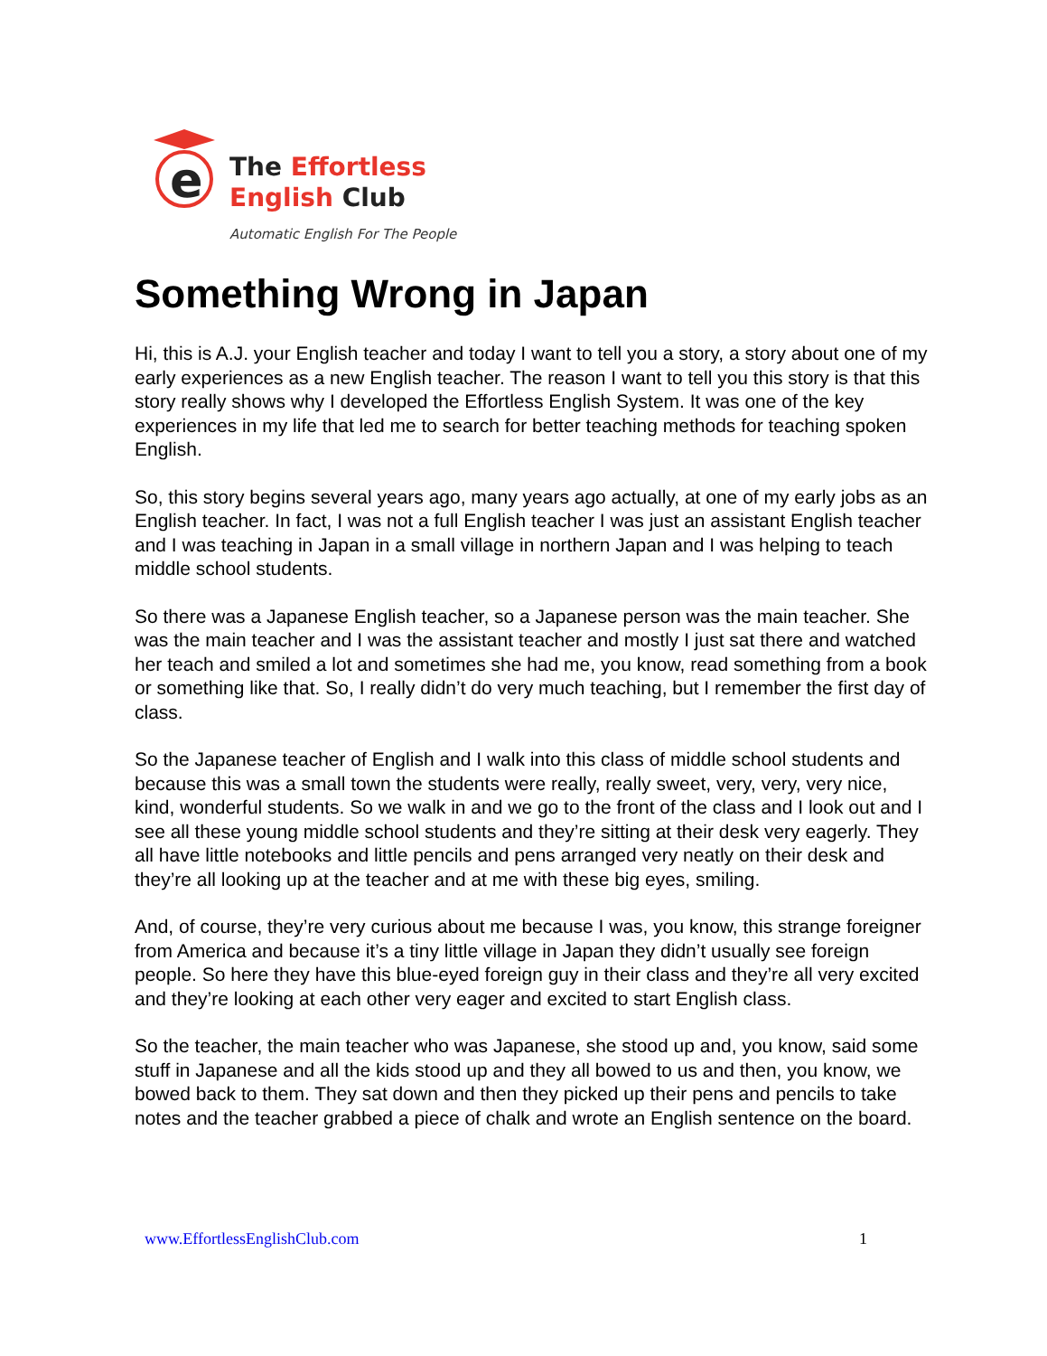e
The Effortless
English Club
Automatic English For The People
Something Wrong in Japan
Hi, this is A.J. your English teacher and today I want to tell you a story, a story about one of my early experiences as a new English teacher. The reason I want to tell you this story is that this story really shows why I developed the Effortless English System. It was one of the key experiences in my life that led me to search for better teaching methods for teaching spoken English.
So, this story begins several years ago, many years ago actually, at one of my early jobs as an English teacher. In fact, I was not a full English teacher I was just an assistant English teacher and I was teaching in Japan in a small village in northern Japan and I was helping to teach middle school students.
So there was a Japanese English teacher, so a Japanese person was the main teacher. She was the main teacher and I was the assistant teacher and mostly I just sat there and watched her teach and smiled a lot and sometimes she had me, you know, read something from a book or something like that. So, I really didn’t do very much teaching, but I remember the first day of class.
So the Japanese teacher of English and I walk into this class of middle school students and because this was a small town the students were really, really sweet, very, very, very nice, kind, wonderful students. So we walk in and we go to the front of the class and I look out and I see all these young middle school students and they’re sitting at their desk very eagerly. They all have little notebooks and little pencils and pens arranged very neatly on their desk and they’re all looking up at the teacher and at me with these big eyes, smiling.
And, of course, they’re very curious about me because I was, you know, this strange foreigner from America and because it’s a tiny little village in Japan they didn’t usually see foreign people. So here they have this blue-eyed foreign guy in their class and they’re all very excited and they’re looking at each other very eager and excited to start English class.
So the teacher, the main teacher who was Japanese, she stood up and, you know, said some stuff in Japanese and all the kids stood up and they all bowed to us and then, you know, we bowed back to them. They sat down and then they picked up their pens and pencils to take notes and the teacher grabbed a piece of chalk and wrote an English sentence on the board.
www.EffortlessEnglishClub.com 1